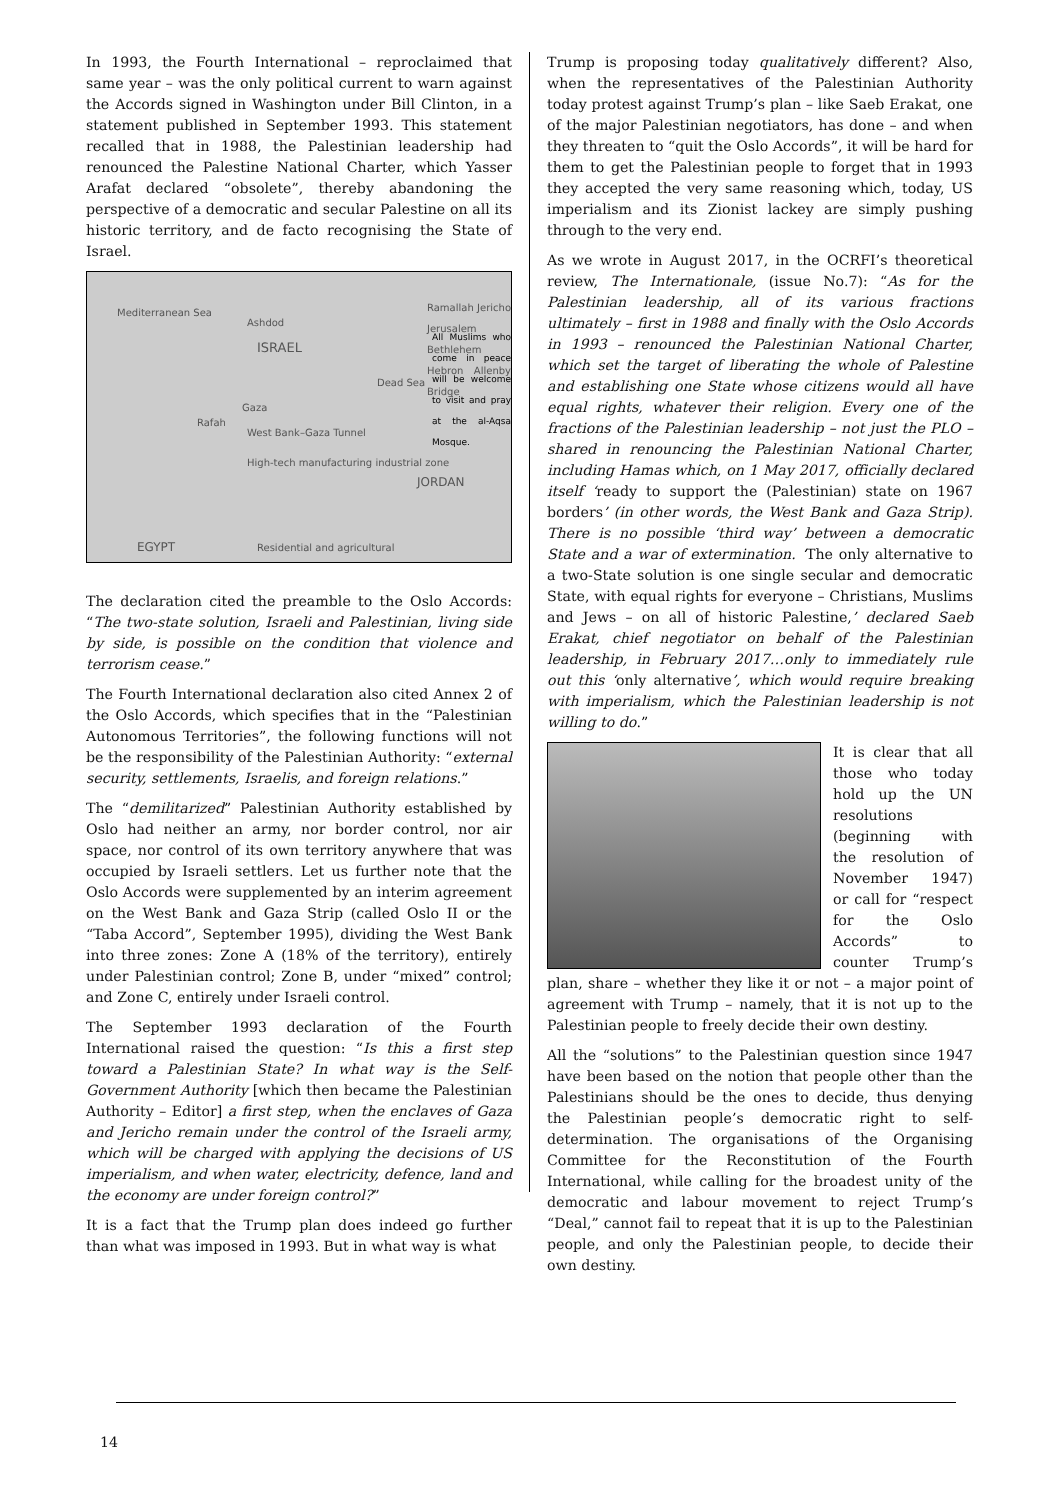In 1993, the Fourth International – reproclaimed that same year – was the only political current to warn against the Accords signed in Washington under Bill Clinton, in a statement published in September 1993. This statement recalled that in 1988, the Palestinian leadership had renounced the Palestine National Charter, which Yasser Arafat declared “obsolete”, thereby abandoning the perspective of a democratic and secular Palestine on all its historic territory, and de facto recognising the State of Israel.
Mediterranean Sea
ISRAEL
Ramallah Jericho Jerusalem Bethlehem Hebron Allenby Bridge
All Muslims who come in peace will be welcome to visit and pray at the al-Aqsa Mosque.
Ashdod
Gaza
West Bank–Gaza Tunnel
Rafah
High-tech manufacturing industrial zone
JORDAN
EGYPT Residential and agricultural
Dead Sea
The declaration cited the preamble to the Oslo Accords: “The two-state solution, Israeli and Palestinian, living side by side, is possible on the condition that violence and terrorism cease.”
The Fourth International declaration also cited Annex 2 of the Oslo Accords, which specifies that in the “Palestinian Autonomous Territories”, the following functions will not be the responsibility of the Palestinian Authority: “external security, settlements, Israelis, and foreign relations.”
The “demilitarized” Palestinian Authority established by Oslo had neither an army, nor border control, nor air space, nor control of its own territory anywhere that was occupied by Israeli settlers. Let us further note that the Oslo Accords were supplemented by an interim agreement on the West Bank and Gaza Strip (called Oslo II or the “Taba Accord”, September 1995), dividing the West Bank into three zones: Zone A (18% of the territory), entirely under Palestinian control; Zone B, under “mixed” control; and Zone C, entirely under Israeli control.
The September 1993 declaration of the Fourth International raised the question: “Is this a first step toward a Palestinian State? In what way is the Self-Government Authority [which then became the Palestinian Authority – Editor] a first step, when the enclaves of Gaza and Jericho remain under the control of the Israeli army, which will be charged with applying the decisions of US imperialism, and when water, electricity, defence, land and the economy are under foreign control?”
It is a fact that the Trump plan does indeed go further than what was imposed in 1993. But in what way is what
Trump is proposing today qualitatively different? Also, when the representatives of the Palestinian Authority today protest against Trump’s plan – like Saeb Erakat, one of the major Palestinian negotiators, has done – and when they threaten to “quit the Oslo Accords”, it will be hard for them to get the Palestinian people to forget that in 1993 they accepted the very same reasoning which, today, US imperialism and its Zionist lackey are simply pushing through to the very end.
As we wrote in August 2017, in the OCRFI’s theoretical review, The Internationale, (issue No.7): “As for the Palestinian leadership, all of its various fractions ultimately – first in 1988 and finally with the Oslo Accords in 1993 – renounced the Palestinian National Charter, which set the target of liberating the whole of Palestine and establishing one State whose citizens would all have equal rights, whatever their religion. Every one of the fractions of the Palestinian leadership – not just the PLO – shared in renouncing the Palestinian National Charter, including Hamas which, on 1 May 2017, officially declared itself ‘ready to support the (Palestinian) state on 1967 borders’ (in other words, the West Bank and Gaza Strip). There is no possible ‘third way’ between a democratic State and a war of extermination. ‘The only alternative to a two-State solution is one single secular and democratic State, with equal rights for everyone – Christians, Muslims and Jews – on all of historic Palestine,’ declared Saeb Erakat, chief negotiator on behalf of the Palestinian leadership, in February 2017…only to immediately rule out this ‘only alternative’, which would require breaking with imperialism, which the Palestinian leadership is not willing to do.”
It is clear that all those who today hold up the UN resolutions (beginning with the resolution of November 1947) or call for “respect for the Oslo Accords” to counter Trump’s plan, share – whether they like it or not – a major point of agreement with Trump – namely, that it is not up to the Palestinian people to freely decide their own destiny.
All the “solutions” to the Palestinian question since 1947 have been based on the notion that people other than the Palestinians should be the ones to decide, thus denying the Palestinian people’s democratic right to self-determination. The organisations of the Organising Committee for the Reconstitution of the Fourth International, while calling for the broadest unity of the democratic and labour movement to reject Trump’s “Deal,” cannot fail to repeat that it is up to the Palestinian people, and only the Palestinian people, to decide their own destiny.
14